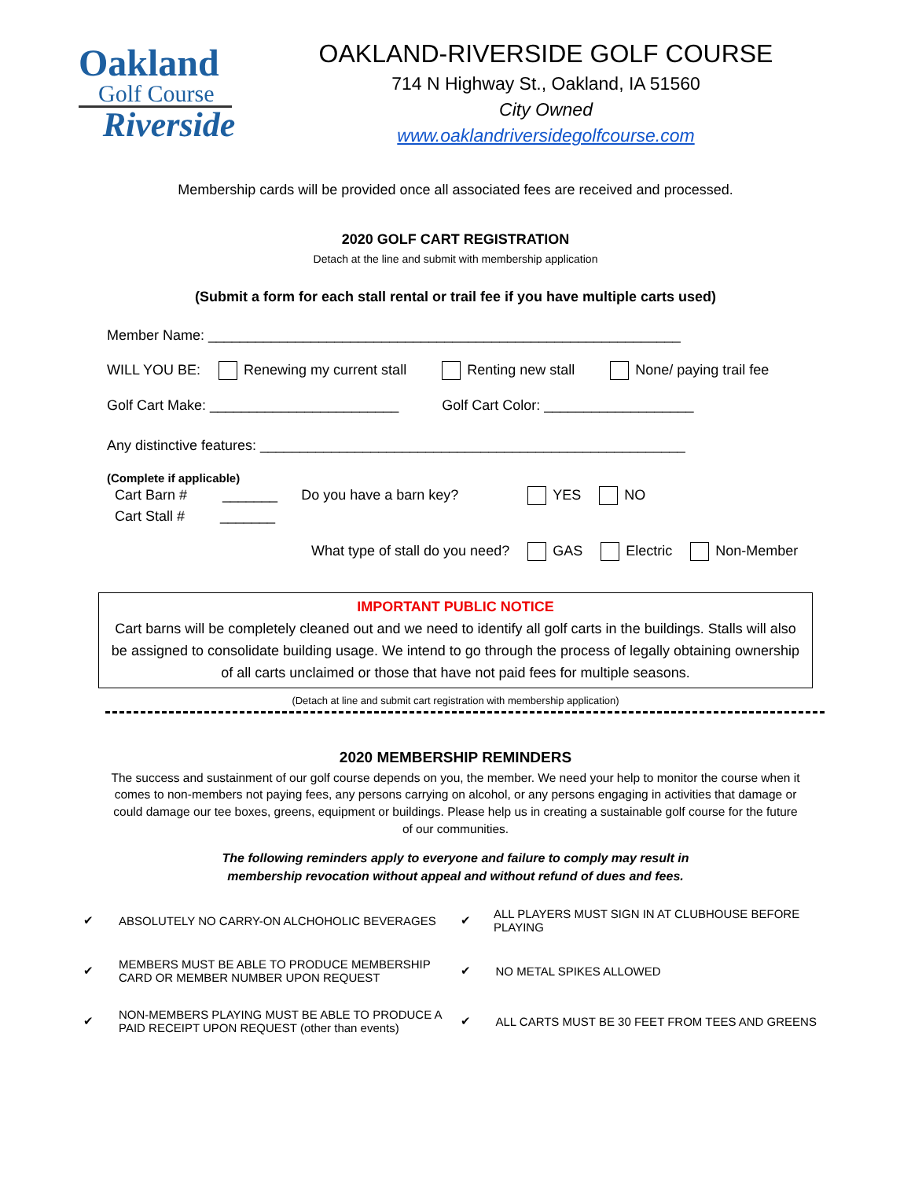Oakland
Golf Course
Riverside
OAKLAND-RIVERSIDE GOLF COURSE
714 N Highway St., Oakland, IA 51560
City Owned
www.oaklandriversidegolfcourse.com
Membership cards will be provided once all associated fees are received and processed.
2020 GOLF CART REGISTRATION
Detach at the line and submit with membership application
(Submit a form for each stall rental or trail fee if you have multiple carts used)
Member Name: ____________________________________________________________
WILL YOU BE: Renewing my current stall Renting new stall None/ paying trail fee
Golf Cart Make: ________________________ Golf Cart Color: ___________________
Any distinctive features: ______________________________________________________
(Complete if applicable)
Cart Barn # _______ Do you have a barn key? YES NO
Cart Stall # _______
What type of stall do you need? GAS Electric Non-Member
IMPORTANT PUBLIC NOTICE
Cart barns will be completely cleaned out and we need to identify all golf carts in the buildings. Stalls will also be assigned to consolidate building usage. We intend to go through the process of legally obtaining ownership of all carts unclaimed or those that have not paid fees for multiple seasons.
(Detach at line and submit cart registration with membership application)
2020 MEMBERSHIP REMINDERS
The success and sustainment of our golf course depends on you, the member. We need your help to monitor the course when it comes to non-members not paying fees, any persons carrying on alcohol, or any persons engaging in activities that damage or could damage our tee boxes, greens, equipment or buildings. Please help us in creating a sustainable golf course for the future of our communities.
The following reminders apply to everyone and failure to comply may result in
membership revocation without appeal and without refund of dues and fees.
✔ ABSOLUTELY NO CARRY-ON ALCHOHOLIC BEVERAGES
✔ ALL PLAYERS MUST SIGN IN AT CLUBHOUSE BEFORE PLAYING
✔ MEMBERS MUST BE ABLE TO PRODUCE MEMBERSHIP
CARD OR MEMBER NUMBER UPON REQUEST
✔ NO METAL SPIKES ALLOWED
✔ NON-MEMBERS PLAYING MUST BE ABLE TO PRODUCE A
PAID RECEIPT UPON REQUEST (other than events)
✔ ALL CARTS MUST BE 30 FEET FROM TEES AND GREENS